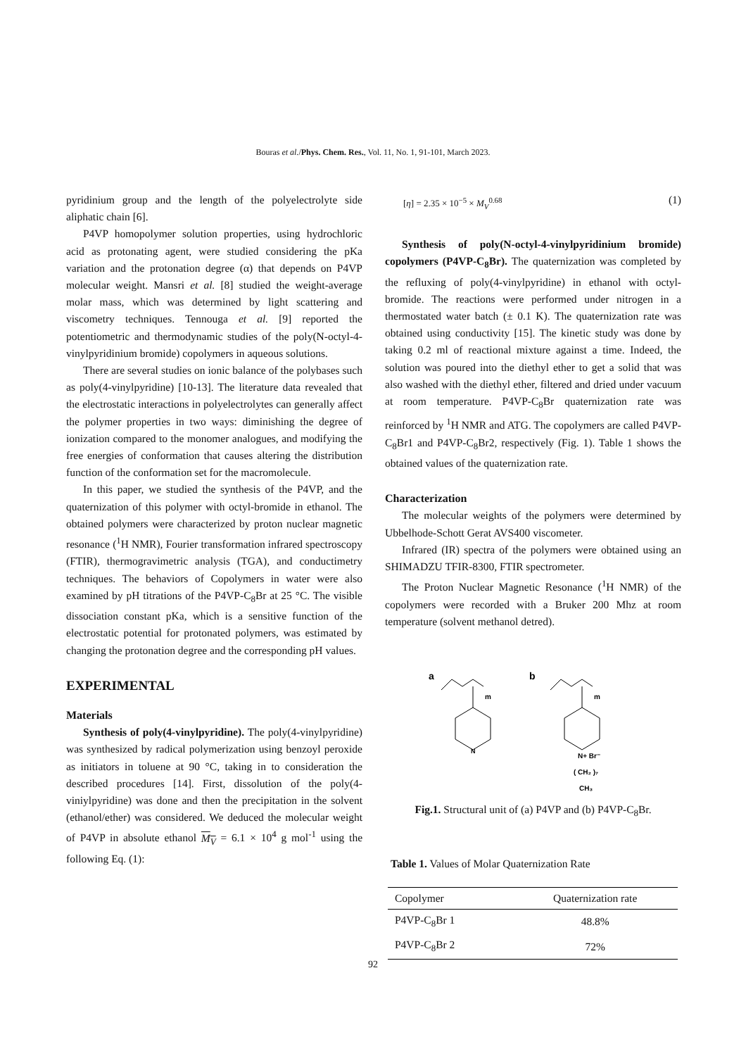Bouras et al./Phys. Chem. Res., Vol. 11, No. 1, 91-101, March 2023.
pyridinium group and the length of the polyelectrolyte side aliphatic chain [6].
P4VP homopolymer solution properties, using hydrochloric acid as protonating agent, were studied considering the pKa variation and the protonation degree (α) that depends on P4VP molecular weight. Mansri et al. [8] studied the weight-average molar mass, which was determined by light scattering and viscometry techniques. Tennouga et al. [9] reported the potentiometric and thermodynamic studies of the poly(N-octyl-4-vinylpyridinium bromide) copolymers in aqueous solutions.
There are several studies on ionic balance of the polybases such as poly(4-vinylpyridine) [10-13]. The literature data revealed that the electrostatic interactions in polyelectrolytes can generally affect the polymer properties in two ways: diminishing the degree of ionization compared to the monomer analogues, and modifying the free energies of conformation that causes altering the distribution function of the conformation set for the macromolecule.
In this paper, we studied the synthesis of the P4VP, and the quaternization of this polymer with octyl-bromide in ethanol. The obtained polymers were characterized by proton nuclear magnetic resonance (<sup>1</sup>H NMR), Fourier transformation infrared spectroscopy (FTIR), thermogravimetric analysis (TGA), and conductimetry techniques. The behaviors of Copolymers in water were also examined by pH titrations of the P4VP-C<sub>8</sub>Br at 25 °C. The visible dissociation constant pKa, which is a sensitive function of the electrostatic potential for protonated polymers, was estimated by changing the protonation degree and the corresponding pH values.
EXPERIMENTAL
Materials
Synthesis of poly(4-vinylpyridine). The poly(4-vinylpyridine) was synthesized by radical polymerization using benzoyl peroxide as initiators in toluene at 90 °C, taking in to consideration the described procedures [14]. First, dissolution of the poly(4-viniylpyridine) was done and then the precipitation in the solvent (ethanol/ether) was considered. We deduced the molecular weight of P4VP in absolute ethanol M<sub>V</sub> = 6.1 × 10<sup>4</sup> g mol<sup>-1</sup> using the following Eq. (1):
[η] = 2.35 × 10<sup>−5</sup> × M<sub>V</sub><sup>0.68</sup> (1)
Synthesis of poly(N-octyl-4-vinylpyridinium bromide) copolymers (P4VP-C<sub>8</sub>Br). The quaternization was completed by the refluxing of poly(4-vinylpyridine) in ethanol with octyl-bromide. The reactions were performed under nitrogen in a thermostated water batch (± 0.1 K). The quaternization rate was obtained using conductivity [15]. The kinetic study was done by taking 0.2 ml of reactional mixture against a time. Indeed, the solution was poured into the diethyl ether to get a solid that was also washed with the diethyl ether, filtered and dried under vacuum at room temperature. P4VP-C<sub>8</sub>Br quaternization rate was reinforced by <sup>1</sup>H NMR and ATG. The copolymers are called P4VP-C<sub>8</sub>Br1 and P4VP-C<sub>8</sub>Br2, respectively (Fig. 1). Table 1 shows the obtained values of the quaternization rate.
Characterization
The molecular weights of the polymers were determined by Ubbelhode-Schott Gerat AVS400 viscometer.
Infrared (IR) spectra of the polymers were obtained using an SHIMADZU TFIR-8300, FTIR spectrometer.
The Proton Nuclear Magnetic Resonance (<sup>1</sup>H NMR) of the copolymers were recorded with a Bruker 200 Mhz at room temperature (solvent methanol detred).
a
m
N
b
m
N+ Br⁻
( CH₂ )₇
CH₃
Fig.1. Structural unit of (a) P4VP and (b) P4VP-C<sub>8</sub>Br.
Table 1. Values of Molar Quaternization Rate
| Copolymer | Quaternization rate |
| --- | --- |
| P4VP-C<sub>8</sub>Br 1 | 48.8% |
| P4VP-C<sub>8</sub>Br 2 | 72% |
92